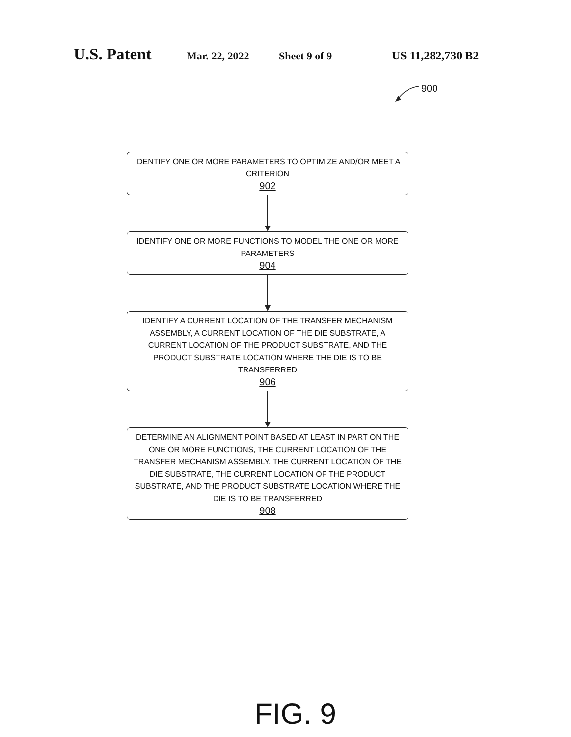U.S. Patent
Mar. 22, 2022 Sheet 9 of 9 US 11,282,730 B2
900
IDENTIFY ONE OR MORE PARAMETERS TO OPTIMIZE AND/OR MEET A CRITERION
902
IDENTIFY ONE OR MORE FUNCTIONS TO MODEL THE ONE OR MORE PARAMETERS
904
IDENTIFY A CURRENT LOCATION OF THE TRANSFER MECHANISM ASSEMBLY, A CURRENT LOCATION OF THE DIE SUBSTRATE, A CURRENT LOCATION OF THE PRODUCT SUBSTRATE, AND THE PRODUCT SUBSTRATE LOCATION WHERE THE DIE IS TO BE TRANSFERRED
906
DETERMINE AN ALIGNMENT POINT BASED AT LEAST IN PART ON THE ONE OR MORE FUNCTIONS, THE CURRENT LOCATION OF THE TRANSFER MECHANISM ASSEMBLY, THE CURRENT LOCATION OF THE DIE SUBSTRATE, THE CURRENT LOCATION OF THE PRODUCT SUBSTRATE, AND THE PRODUCT SUBSTRATE LOCATION WHERE THE DIE IS TO BE TRANSFERRED
908
FIG. 9